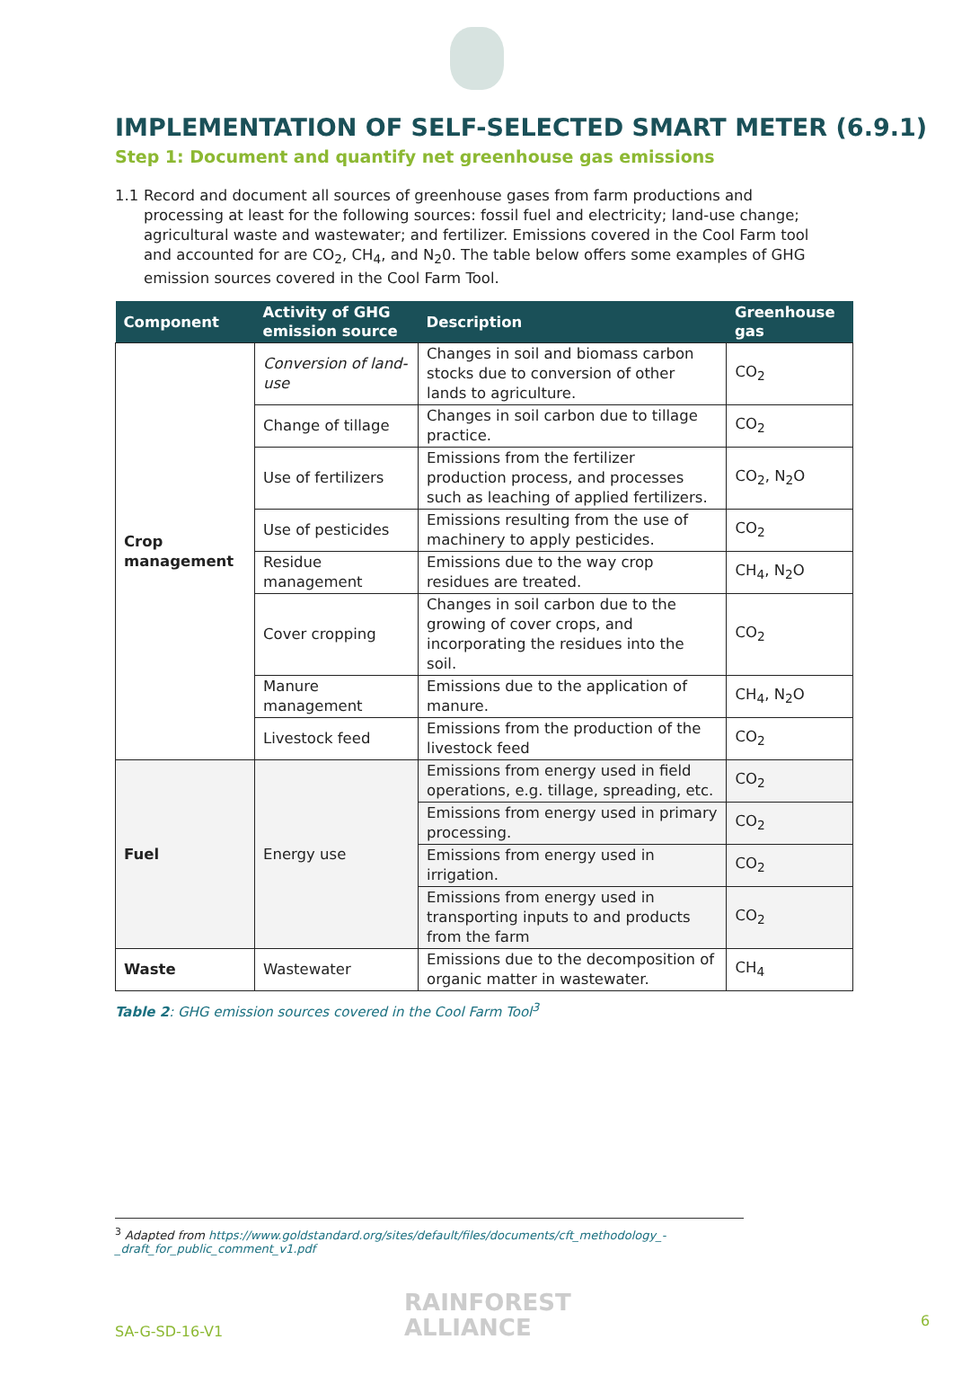IMPLEMENTATION OF SELF-SELECTED SMART METER (6.9.1)
Step 1: Document and quantify net greenhouse gas emissions
1.1 Record and document all sources of greenhouse gases from farm productions and processing at least for the following sources: fossil fuel and electricity; land-use change; agricultural waste and wastewater; and fertilizer. Emissions covered in the Cool Farm tool and accounted for are CO<sub>2</sub>, CH<sub>4</sub>, and N<sub>2</sub>0. The table below offers some examples of GHG emission sources covered in the Cool Farm Tool.
| Component | Activity of GHG emission source | Description | Greenhouse gas |
| --- | --- | --- | --- |
| Crop management | Conversion of land-use | Changes in soil and biomass carbon stocks due to conversion of other lands to agriculture. | CO<sub>2</sub> |
| | Change of tillage | Changes in soil carbon due to tillage practice. | CO<sub>2</sub> |
| | Use of fertilizers | Emissions from the fertilizer production process, and processes such as leaching of applied fertilizers. | CO<sub>2</sub>, N<sub>2</sub>O |
| | Use of pesticides | Emissions resulting from the use of machinery to apply pesticides. | CO<sub>2</sub> |
| | Residue management | Emissions due to the way crop residues are treated. | CH<sub>4</sub>, N<sub>2</sub>O |
| | Cover cropping | Changes in soil carbon due to the growing of cover crops, and incorporating the residues into the soil. | CO<sub>2</sub> |
| | Manure management | Emissions due to the application of manure. | CH<sub>4</sub>, N<sub>2</sub>O |
| | Livestock feed | Emissions from the production of the livestock feed | CO<sub>2</sub> |
| Fuel | Energy use | Emissions from energy used in field operations, e.g. tillage, spreading, etc. | CO<sub>2</sub> |
| | | Emissions from energy used in primary processing. | CO<sub>2</sub> |
| | | Emissions from energy used in irrigation. | CO<sub>2</sub> |
| | | Emissions from energy used in transporting inputs to and products from the farm | CO<sub>2</sub> |
| Waste | Wastewater | Emissions due to the decomposition of organic matter in wastewater. | CH<sub>4</sub> |
Table 2: GHG emission sources covered in the Cool Farm Tool<sup>3</sup>
<sup>3</sup> Adapted from https://www.goldstandard.org/sites/default/files/documents/cft_methodology_-_draft_for_public_comment_v1.pdf
SA-G-SD-16-V1
RAINFOREST
ALLIANCE
6